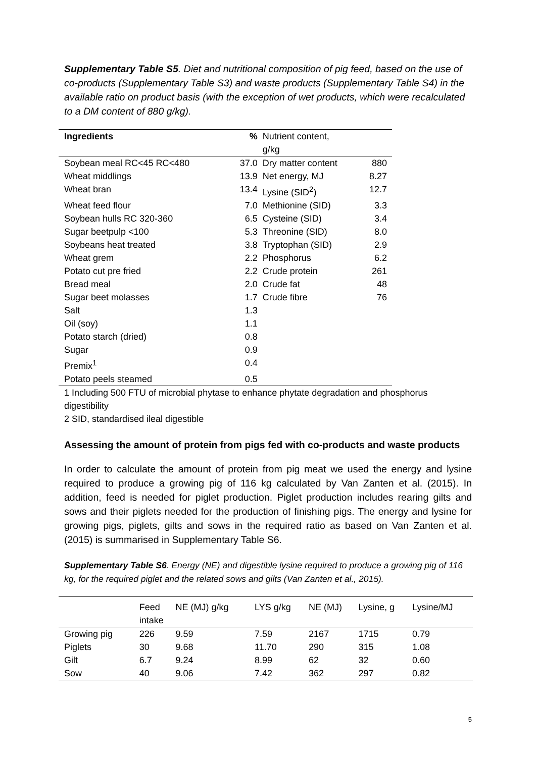Supplementary Table S5. Diet and nutritional composition of pig feed, based on the use of co-products (Supplementary Table S3) and waste products (Supplementary Table S4) in the available ratio on product basis (with the exception of wet products, which were recalculated to a DM content of 880 g/kg).
| Ingredients | % | Nutrient content, g/kg | |
| --- | --- | --- | --- |
| Soybean meal RC<45 RC<480 | 37.0 | Dry matter content | 880 |
| Wheat middlings | 13.9 | Net energy, MJ | 8.27 |
| Wheat bran | 13.4 | Lysine (SID<sup>2</sup>) | 12.7 |
| Wheat feed flour | 7.0 | Methionine (SID) | 3.3 |
| Soybean hulls RC 320-360 | 6.5 | Cysteine (SID) | 3.4 |
| Sugar beetpulp <100 | 5.3 | Threonine (SID) | 8.0 |
| Soybeans heat treated | 3.8 | Tryptophan (SID) | 2.9 |
| Wheat grem | 2.2 | Phosphorus | 6.2 |
| Potato cut pre fried | 2.2 | Crude protein | 261 |
| Bread meal | 2.0 | Crude fat | 48 |
| Sugar beet molasses | 1.7 | Crude fibre | 76 |
| Salt | 1.3 | | |
| Oil (soy) | 1.1 | | |
| Potato starch (dried) | 0.8 | | |
| Sugar | 0.9 | | |
| Premix<sup>1</sup> | 0.4 | | |
| Potato peels steamed | 0.5 | | |
1 Including 500 FTU of microbial phytase to enhance phytate degradation and phosphorus digestibility
2 SID, standardised ileal digestible
Assessing the amount of protein from pigs fed with co-products and waste products
In order to calculate the amount of protein from pig meat we used the energy and lysine required to produce a growing pig of 116 kg calculated by Van Zanten et al. (2015). In addition, feed is needed for piglet production. Piglet production includes rearing gilts and sows and their piglets needed for the production of finishing pigs. The energy and lysine for growing pigs, piglets, gilts and sows in the required ratio as based on Van Zanten et al. (2015) is summarised in Supplementary Table S6.
Supplementary Table S6. Energy (NE) and digestible lysine required to produce a growing pig of 116 kg, for the required piglet and the related sows and gilts (Van Zanten et al., 2015).
| | Feed intake | NE (MJ) g/kg | LYS g/kg | NE (MJ) | Lysine, g | Lysine/MJ |
| --- | --- | --- | --- | --- | --- | --- |
| Growing pig | 226 | 9.59 | 7.59 | 2167 | 1715 | 0.79 |
| Piglets | 30 | 9.68 | 11.70 | 290 | 315 | 1.08 |
| Gilt | 6.7 | 9.24 | 8.99 | 62 | 32 | 0.60 |
| Sow | 40 | 9.06 | 7.42 | 362 | 297 | 0.82 |
5